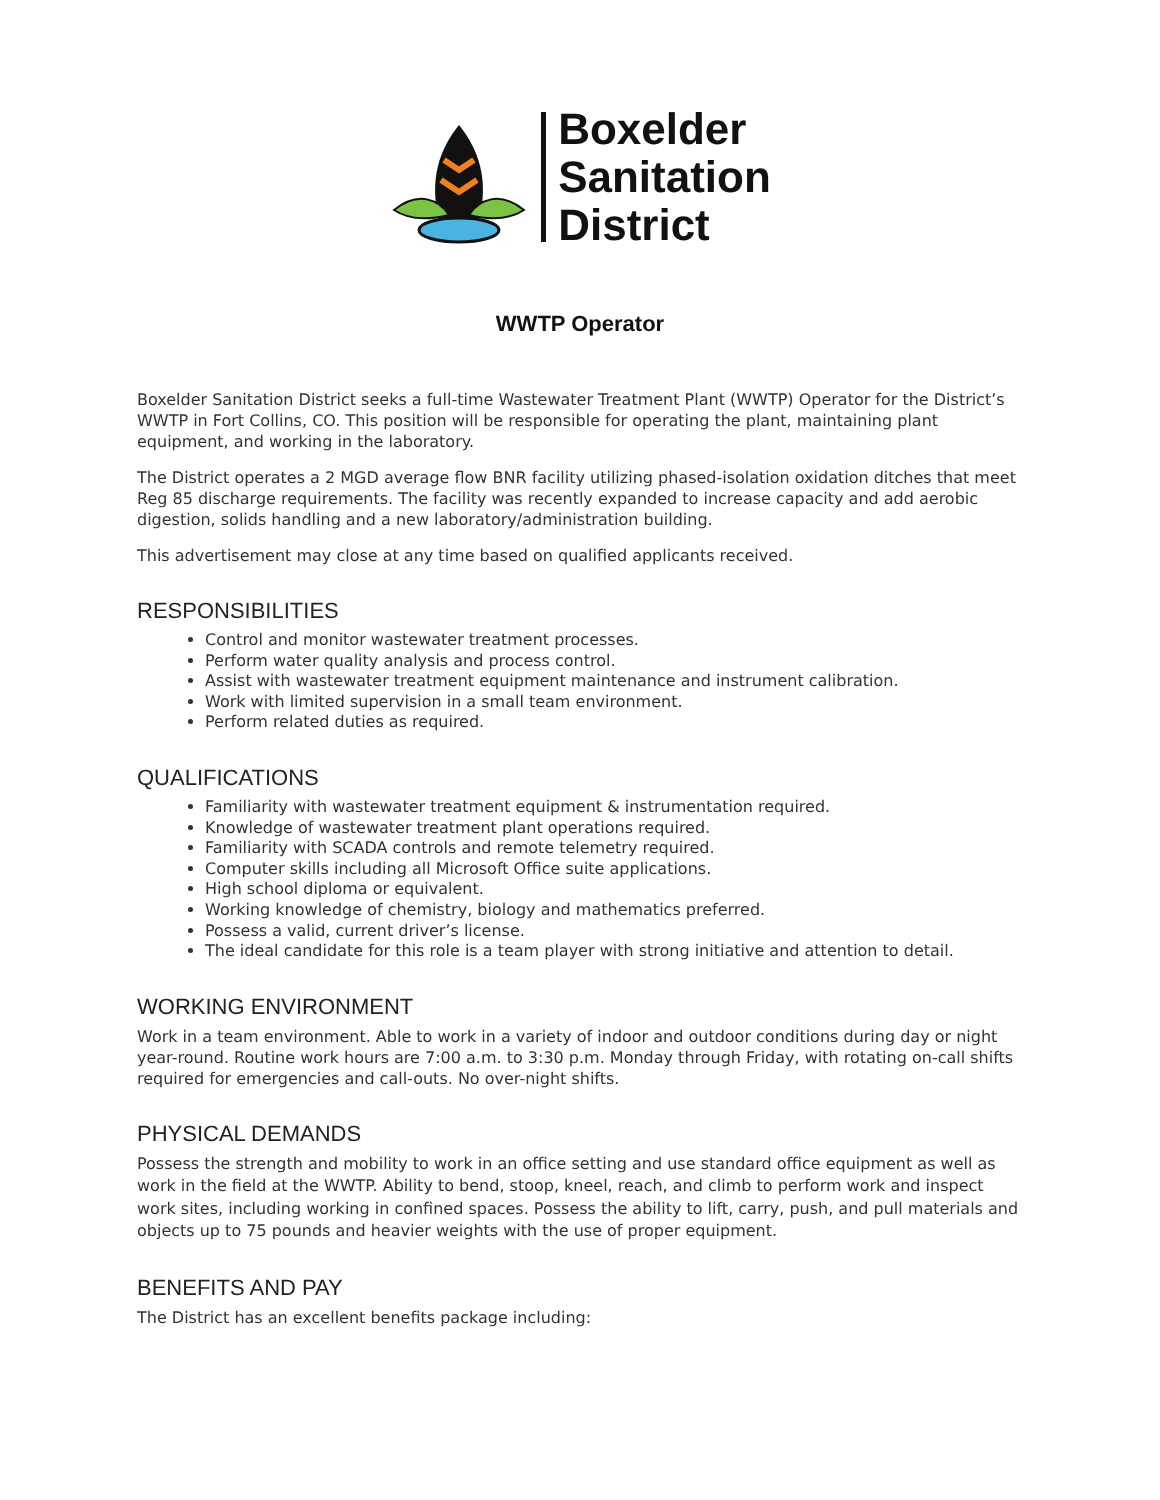Boxelder
Sanitation
District
WWTP Operator
Boxelder Sanitation District seeks a full-time Wastewater Treatment Plant (WWTP) Operator for the District’s WWTP in Fort Collins, CO. This position will be responsible for operating the plant, maintaining plant equipment, and working in the laboratory.
The District operates a 2 MGD average flow BNR facility utilizing phased-isolation oxidation ditches that meet Reg 85 discharge requirements. The facility was recently expanded to increase capacity and add aerobic digestion, solids handling and a new laboratory/administration building.
This advertisement may close at any time based on qualified applicants received.
RESPONSIBILITIES
Control and monitor wastewater treatment processes.
Perform water quality analysis and process control.
Assist with wastewater treatment equipment maintenance and instrument calibration.
Work with limited supervision in a small team environment.
Perform related duties as required.
QUALIFICATIONS
Familiarity with wastewater treatment equipment & instrumentation required.
Knowledge of wastewater treatment plant operations required.
Familiarity with SCADA controls and remote telemetry required.
Computer skills including all Microsoft Office suite applications.
High school diploma or equivalent.
Working knowledge of chemistry, biology and mathematics preferred.
Possess a valid, current driver’s license.
The ideal candidate for this role is a team player with strong initiative and attention to detail.
WORKING ENVIRONMENT
Work in a team environment. Able to work in a variety of indoor and outdoor conditions during day or night year-round. Routine work hours are 7:00 a.m. to 3:30 p.m. Monday through Friday, with rotating on-call shifts required for emergencies and call-outs. No over-night shifts.
PHYSICAL DEMANDS
Possess the strength and mobility to work in an office setting and use standard office equipment as well as work in the field at the WWTP. Ability to bend, stoop, kneel, reach, and climb to perform work and inspect work sites, including working in confined spaces. Possess the ability to lift, carry, push, and pull materials and objects up to 75 pounds and heavier weights with the use of proper equipment.
BENEFITS AND PAY
The District has an excellent benefits package including: